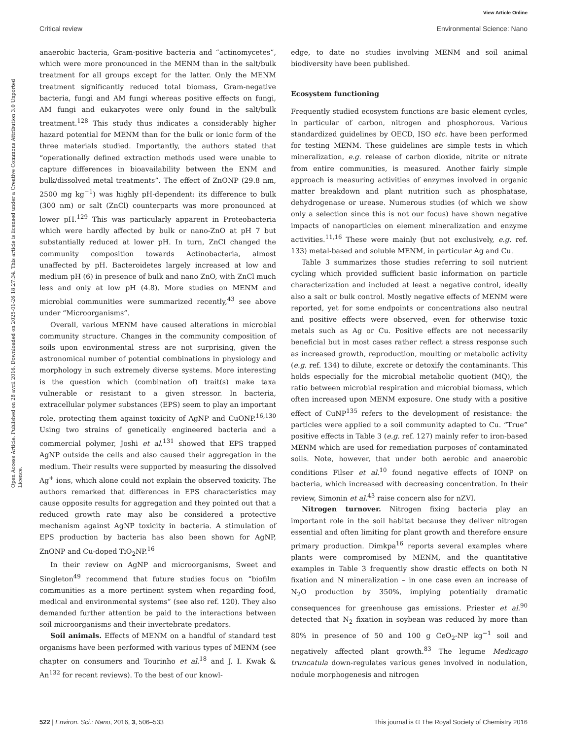View Article Online
Critical review Environmental Science: Nano
Open Access Article. Published on 28 avril 2016. Downloaded on 2025-01-26 18:27:34. This article is licensed under a Creative Commons Attribution 3.0 Unported Licence.
anaerobic bacteria, Gram-positive bacteria and “actinomycetes”, which were more pronounced in the MENM than in the salt/bulk treatment for all groups except for the latter. Only the MENM treatment significantly reduced total biomass, Gram-negative bacteria, fungi and AM fungi whereas positive effects on fungi, AM fungi and eukaryotes were only found in the salt/bulk treatment.<sup>128</sup> This study thus indicates a considerably higher hazard potential for MENM than for the bulk or ionic form of the three materials studied. Importantly, the authors stated that “operationally defined extraction methods used were unable to capture differences in bioavailability between the ENM and bulk/dissolved metal treatments”. The effect of ZnONP (29.8 nm, 2500 mg kg<sup>−1</sup>) was highly pH-dependent: its difference to bulk (300 nm) or salt (ZnCl) counterparts was more pronounced at lower pH.<sup>129</sup> This was particularly apparent in Proteobacteria which were hardly affected by bulk or nano-ZnO at pH 7 but substantially reduced at lower pH. In turn, ZnCl changed the community composition towards Actinobacteria, almost unaffected by pH. Bacteroidetes largely increased at low and medium pH (6) in presence of bulk and nano ZnO, with ZnCl much less and only at low pH (4.8). More studies on MENM and microbial communities were summarized recently,<sup>43</sup> see above under “Microorganisms”.
Overall, various MENM have caused alterations in microbial community structure. Changes in the community composition of soils upon environmental stress are not surprising, given the astronomical number of potential combinations in physiology and morphology in such extremely diverse systems. More interesting is the question which (combination of) trait(s) make taxa vulnerable or resistant to a given stressor. In bacteria, extracellular polymer substances (EPS) seem to play an important role, protecting them against toxicity of AgNP and CuONP.<sup>16,130</sup> Using two strains of genetically engineered bacteria and a commercial polymer, Joshi et al.<sup>131</sup> showed that EPS trapped AgNP outside the cells and also caused their aggregation in the medium. Their results were supported by measuring the dissolved Ag<sup>+</sup> ions, which alone could not explain the observed toxicity. The authors remarked that differences in EPS characteristics may cause opposite results for aggregation and they pointed out that a reduced growth rate may also be considered a protective mechanism against AgNP toxicity in bacteria. A stimulation of EPS production by bacteria has also been shown for AgNP, ZnONP and Cu-doped TiO<sub>2</sub>NP.<sup>16</sup>
In their review on AgNP and microorganisms, Sweet and Singleton<sup>49</sup> recommend that future studies focus on “biofilm communities as a more pertinent system when regarding food, medical and environmental systems” (see also ref. 120). They also demanded further attention be paid to the interactions between soil microorganisms and their invertebrate predators.
Soil animals. Effects of MENM on a handful of standard test organisms have been performed with various types of MENM (see chapter on consumers and Tourinho et al.<sup>18</sup> and J. I. Kwak & An<sup>132</sup> for recent reviews). To the best of our knowl-
edge, to date no studies involving MENM and soil animal biodiversity have been published.
Ecosystem functioning
Frequently studied ecosystem functions are basic element cycles, in particular of carbon, nitrogen and phosphorous. Various standardized guidelines by OECD, ISO etc. have been performed for testing MENM. These guidelines are simple tests in which mineralization, e.g. release of carbon dioxide, nitrite or nitrate from entire communities, is measured. Another fairly simple approach is measuring activities of enzymes involved in organic matter breakdown and plant nutrition such as phosphatase, dehydrogenase or urease. Numerous studies (of which we show only a selection since this is not our focus) have shown negative impacts of nanoparticles on element mineralization and enzyme activities.<sup>11,16</sup> These were mainly (but not exclusively, e.g. ref. 133) metal-based and soluble MENM, in particular Ag and Cu.
Table 3 summarizes those studies referring to soil nutrient cycling which provided sufficient basic information on particle characterization and included at least a negative control, ideally also a salt or bulk control. Mostly negative effects of MENM were reported, yet for some endpoints or concentrations also neutral and positive effects were observed, even for otherwise toxic metals such as Ag or Cu. Positive effects are not necessarily beneficial but in most cases rather reflect a stress response such as increased growth, reproduction, moulting or metabolic activity (e.g. ref. 134) to dilute, excrete or detoxify the contaminants. This holds especially for the microbial metabolic quotient (MQ), the ratio between microbial respiration and microbial biomass, which often increased upon MENM exposure. One study with a positive effect of CuNP<sup>135</sup> refers to the development of resistance: the particles were applied to a soil community adapted to Cu. “True” positive effects in Table 3 (e.g. ref. 127) mainly refer to iron-based MENM which are used for remediation purposes of contaminated soils. Note, however, that under both aerobic and anaerobic conditions Filser et al.<sup>10</sup> found negative effects of IONP on bacteria, which increased with decreasing concentration. In their review, Simonin et al.<sup>43</sup> raise concern also for nZVI.
Nitrogen turnover. Nitrogen fixing bacteria play an important role in the soil habitat because they deliver nitrogen essential and often limiting for plant growth and therefore ensure primary production. Dimkpa<sup>16</sup> reports several examples where plants were compromised by MENM, and the quantitative examples in Table 3 frequently show drastic effects on both N fixation and N mineralization – in one case even an increase of N<sub>2</sub>O production by 350%, implying potentially dramatic consequences for greenhouse gas emissions. Priester et al.<sup>90</sup> detected that N<sub>2</sub> fixation in soybean was reduced by more than 80% in presence of 50 and 100 g CeO<sub>2</sub>-NP kg<sup>−1</sup> soil and negatively affected plant growth.<sup>83</sup> The legume Medicago truncatula down-regulates various genes involved in nodulation, nodule morphogenesis and nitrogen
522 | Environ. Sci.: Nano, 2016, 3, 506–533 This journal is © The Royal Society of Chemistry 2016